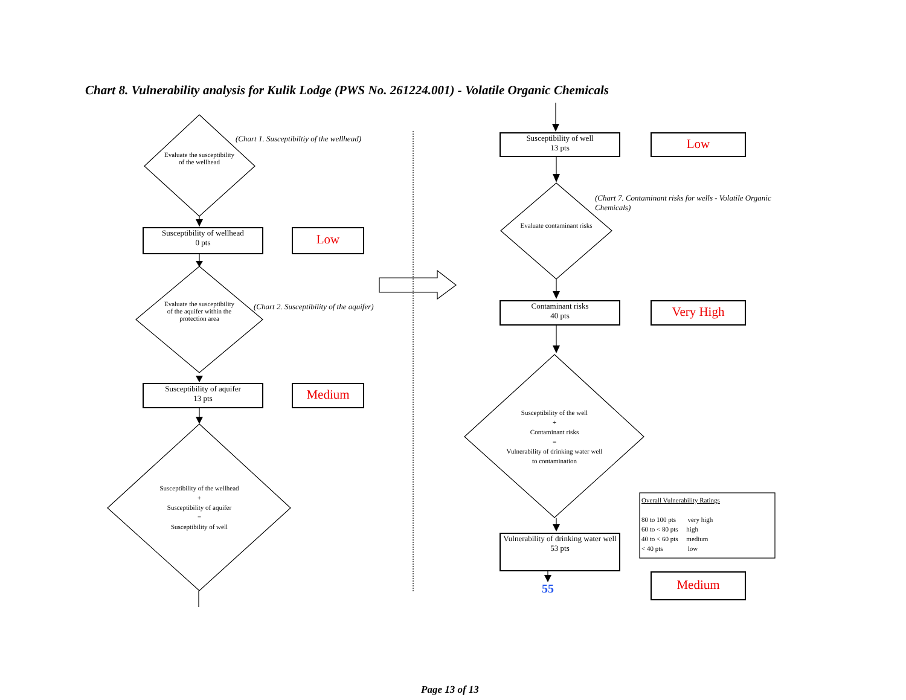Chart 8. Vulnerability analysis for Kulik Lodge (PWS No. 261224.001) - Volatile Organic Chemicals
(Chart 1. Susceptibiltiy of the wellhead)
Evaluate the susceptibility of the wellhead
Susceptibility of wellhead
0 pts
Low
(Chart 2. Susceptibility of the aquifer)
Evaluate the susceptibility of the aquifer within the protection area
Susceptibility of aquifer
13 pts
Medium
Susceptibility of the wellhead
+
Susceptibility of aquifer
=
Susceptibility of well
Susceptibility of well
13 pts
Low
(Chart 7. Contaminant risks for wells - Volatile Organic Chemicals)
Evaluate contaminant risks
Contaminant risks
40 pts
Very High
Susceptibility of the well
+
Contaminant risks
=
Vulnerability of drinking water well to contamination
Vulnerability of drinking water well
53 pts
55
Overall Vulnerability Ratings
80 to 100 pts very high
60 to < 80 pts high
40 to < 60 pts medium
< 40 pts low
Medium
Page 13 of 13